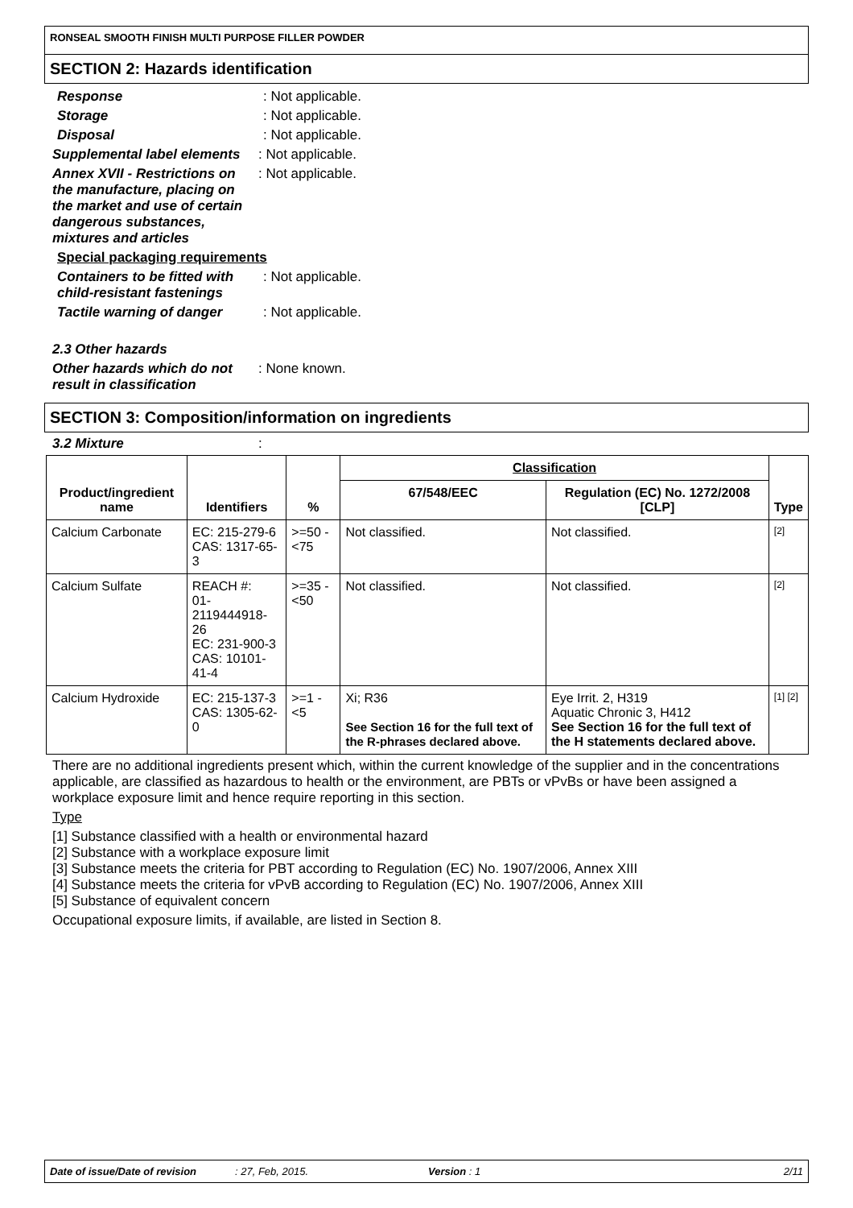RONSEAL SMOOTH FINISH MULTI PURPOSE FILLER POWDER
SECTION 2: Hazards identification
Response : Not applicable.
Storage : Not applicable.
Disposal : Not applicable.
Supplemental label elements
: Not applicable.
Annex XVII - Restrictions on the manufacture, placing on the market and use of certain dangerous substances, mixtures and articles
: Not applicable.
Special packaging requirements
Containers to be fitted with child-resistant fastenings
: Not applicable.
Tactile warning of danger
: Not applicable.
2.3 Other hazards
Other hazards which do not result in classification
: None known.
SECTION 3: Composition/information on ingredients
3.2 Mixture :
| Product/ingredient name | Identifiers | % | Classification | | Type |
| --- | --- | --- | --- | --- | --- |
| | | | 67/548/EEC | Regulation (EC) No. 1272/2008 [CLP] | |
| Calcium Carbonate | EC: 215-279-6 CAS: 1317-65-3 | >=50 - <75 | Not classified. | Not classified. | [2] |
| Calcium Sulfate | REACH #: 01-2119444918-26 EC: 231-900-3 CAS: 10101-41-4 | >=35 - <50 | Not classified. | Not classified. | [2] |
| Calcium Hydroxide | EC: 215-137-3 CAS: 1305-62-0 | >=1 - <5 | Xi; R36 See Section 16 for the full text of the R-phrases declared above. | Eye Irrit. 2, H319 Aquatic Chronic 3, H412 See Section 16 for the full text of the H statements declared above. | [1] [2] |
There are no additional ingredients present which, within the current knowledge of the supplier and in the concentrations applicable, are classified as hazardous to health or the environment, are PBTs or vPvBs or have been assigned a workplace exposure limit and hence require reporting in this section.
Type
[1] Substance classified with a health or environmental hazard
[2] Substance with a workplace exposure limit
[3] Substance meets the criteria for PBT according to Regulation (EC) No. 1907/2006, Annex XIII
[4] Substance meets the criteria for vPvB according to Regulation (EC) No. 1907/2006, Annex XIII
[5] Substance of equivalent concern
Occupational exposure limits, if available, are listed in Section 8.
Date of issue/Date of revision: 27, Feb, 2015. Version : 1 2/11